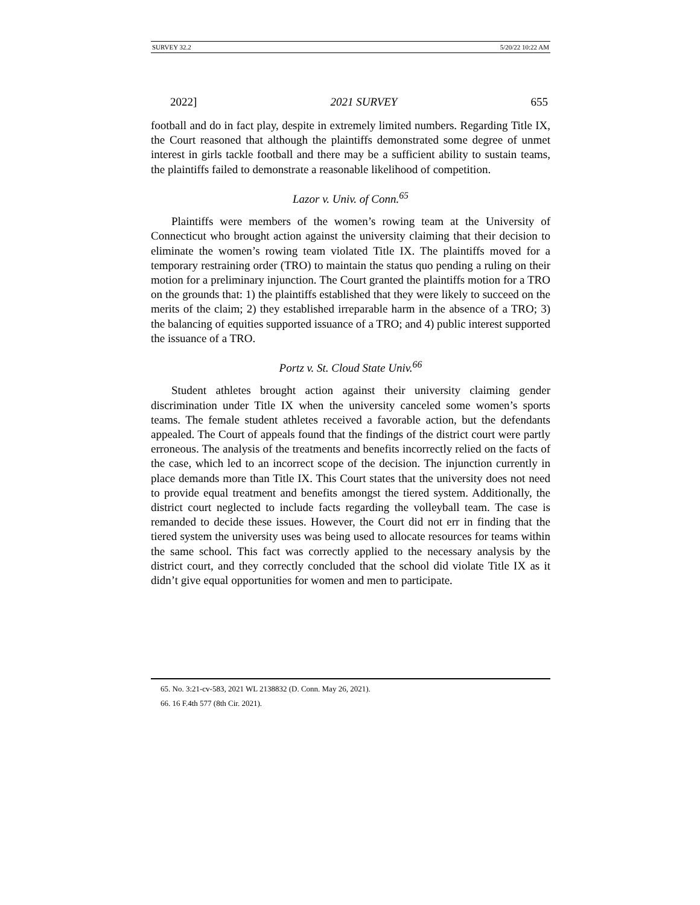SURVEY 32.2 5/20/22 10:22 AM
2022] 2021 SURVEY 655
football and do in fact play, despite in extremely limited numbers. Regarding Title IX, the Court reasoned that although the plaintiffs demonstrated some degree of unmet interest in girls tackle football and there may be a sufficient ability to sustain teams, the plaintiffs failed to demonstrate a reasonable likelihood of competition.
Lazor v. Univ. of Conn.<sup>65</sup>
Plaintiffs were members of the women’s rowing team at the University of Connecticut who brought action against the university claiming that their decision to eliminate the women’s rowing team violated Title IX. The plaintiffs moved for a temporary restraining order (TRO) to maintain the status quo pending a ruling on their motion for a preliminary injunction. The Court granted the plaintiffs motion for a TRO on the grounds that: 1) the plaintiffs established that they were likely to succeed on the merits of the claim; 2) they established irreparable harm in the absence of a TRO; 3) the balancing of equities supported issuance of a TRO; and 4) public interest supported the issuance of a TRO.
Portz v. St. Cloud State Univ.<sup>66</sup>
Student athletes brought action against their university claiming gender discrimination under Title IX when the university canceled some women’s sports teams. The female student athletes received a favorable action, but the defendants appealed. The Court of appeals found that the findings of the district court were partly erroneous. The analysis of the treatments and benefits incorrectly relied on the facts of the case, which led to an incorrect scope of the decision. The injunction currently in place demands more than Title IX. This Court states that the university does not need to provide equal treatment and benefits amongst the tiered system. Additionally, the district court neglected to include facts regarding the volleyball team. The case is remanded to decide these issues. However, the Court did not err in finding that the tiered system the university uses was being used to allocate resources for teams within the same school. This fact was correctly applied to the necessary analysis by the district court, and they correctly concluded that the school did violate Title IX as it didn’t give equal opportunities for women and men to participate.
65. No. 3:21-cv-583, 2021 WL 2138832 (D. Conn. May 26, 2021).
66. 16 F.4th 577 (8th Cir. 2021).